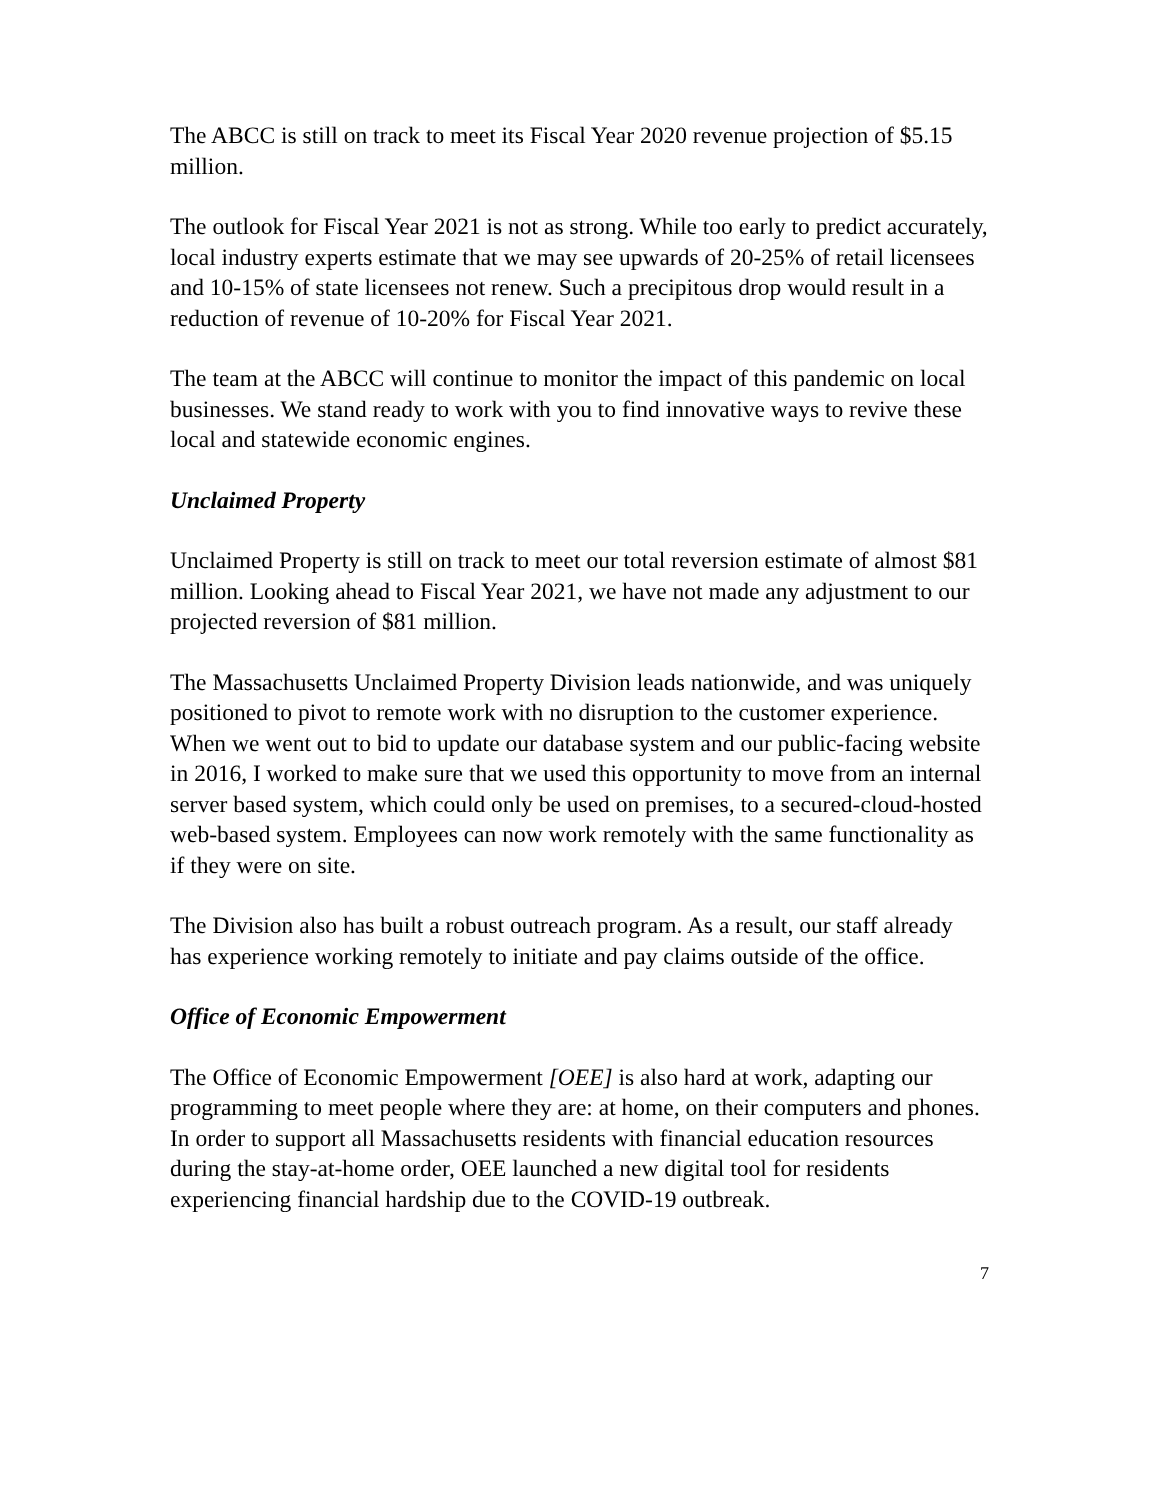The ABCC is still on track to meet its Fiscal Year 2020 revenue projection of $5.15 million.
The outlook for Fiscal Year 2021 is not as strong. While too early to predict accurately, local industry experts estimate that we may see upwards of 20-25% of retail licensees and 10-15% of state licensees not renew. Such a precipitous drop would result in a reduction of revenue of 10-20% for Fiscal Year 2021.
The team at the ABCC will continue to monitor the impact of this pandemic on local businesses. We stand ready to work with you to find innovative ways to revive these local and statewide economic engines.
Unclaimed Property
Unclaimed Property is still on track to meet our total reversion estimate of almost $81 million. Looking ahead to Fiscal Year 2021, we have not made any adjustment to our projected reversion of $81 million.
The Massachusetts Unclaimed Property Division leads nationwide, and was uniquely positioned to pivot to remote work with no disruption to the customer experience. When we went out to bid to update our database system and our public-facing website in 2016, I worked to make sure that we used this opportunity to move from an internal server based system, which could only be used on premises, to a secured-cloud-hosted web-based system. Employees can now work remotely with the same functionality as if they were on site.
The Division also has built a robust outreach program. As a result, our staff already has experience working remotely to initiate and pay claims outside of the office.
Office of Economic Empowerment
The Office of Economic Empowerment [OEE] is also hard at work, adapting our programming to meet people where they are: at home, on their computers and phones. In order to support all Massachusetts residents with financial education resources during the stay-at-home order, OEE launched a new digital tool for residents experiencing financial hardship due to the COVID-19 outbreak.
7